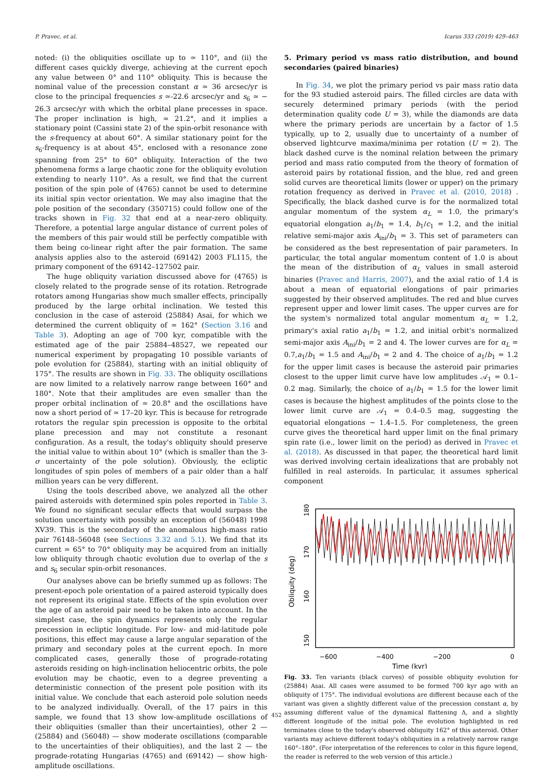P. Pravec, et al. Icarus 333 (2019) 429–463
noted: (i) the obliquities oscillate up to ≃ 110°, and (ii) the different cases quickly diverge, achieving at the current epoch any value between 0° and 110° obliquity. This is because the nominal value of the precession constant α ≃ 36 arcsec/yr is close to the principal frequencies s ≃-22.6 arcsec/yr and s<sub>6</sub> ≃ − 26.3 arcsec/yr with which the orbital plane precesses in space. The proper inclination is high, ≃ 21.2°, and it implies a stationary point (Cassini state 2) of the spin-orbit resonance with the s-frequency at about 60°. A similar stationary point for the s<sub>6</sub>-frequency is at about 45°, enclosed with a resonance zone spanning from 25° to 60° obliquity. Interaction of the two phenomena forms a large chaotic zone for the obliquity evolution extending to nearly 110°. As a result, we find that the current position of the spin pole of (4765) cannot be used to determine its initial spin vector orientation. We may also imagine that the pole position of the secondary (350715) could follow one of the tracks shown in Fig. 32 that end at a near-zero obliquity. Therefore, a potential large angular distance of current poles of the members of this pair would still be perfectly compatible with them being co-linear right after the pair formation. The same analysis applies also to the asteroid (69142) 2003 FL115, the primary component of the 69142–127502 pair.
The huge obliquity variation discussed above for (4765) is closely related to the prograde sense of its rotation. Retrograde rotators among Hungarias show much smaller effects, principally produced by the large orbital inclination. We tested this conclusion in the case of asteroid (25884) Asai, for which we determined the current obliquity of ≃ 162° (Section 3.16 and Table 3). Adopting an age of 700 kyr, compatible with the estimated age of the pair 25884–48527, we repeated our numerical experiment by propagating 10 possible variants of pole evolution for (25884), starting with an initial obliquity of 175°. The results are shown in Fig. 33. The obliquity oscillations are now limited to a relatively narrow range between 160° and 180°. Note that their amplitudes are even smaller than the proper orbital inclination of ≃ 20.8° and the oscillations have now a short period of ≃ 17–20 kyr. This is because for retrograde rotators the regular spin precession is opposite to the orbital plane precession and may not constitute a resonant configuration. As a result, the today's obliquity should preserve the initial value to within about 10° (which is smaller than the 3-σ uncertainty of the pole solution). Obviously, the ecliptic longitudes of spin poles of members of a pair older than a half million years can be very different.
Using the tools described above, we analyzed all the other paired asteroids with determined spin poles reported in Table 3. We found no significant secular effects that would surpass the solution uncertainty with possibly an exception of (56048) 1998 XV39. This is the secondary of the anomalous high-mass ratio pair 76148–56048 (see Sections 3.32 and 5.1). We find that its current ≃ 65° to 70° obliquity may be acquired from an initially low obliquity through chaotic evolution due to overlap of the s and s<sub>6</sub> secular spin-orbit resonances.
Our analyses above can be briefly summed up as follows: The present-epoch pole orientation of a paired asteroid typically does not represent its original state. Effects of the spin evolution over the age of an asteroid pair need to be taken into account. In the simplest case, the spin dynamics represents only the regular precession in ecliptic longitude. For low- and mid-latitude pole positions, this effect may cause a large angular separation of the primary and secondary poles at the current epoch. In more complicated cases, generally those of prograde-rotating asteroids residing on high-inclination heliocentric orbits, the pole evolution may be chaotic, even to a degree preventing a deterministic connection of the present pole position with its initial value. We conclude that each asteroid pole solution needs to be analyzed individually. Overall, of the 17 pairs in this sample, we found that 13 show low-amplitude oscillations of their obliquities (smaller than their uncertainties), other 2 — (25884) and (56048) — show moderate oscillations (comparable to the uncertainties of their obliquities), and the last 2 — the prograde-rotating Hungarias (4765) and (69142) — show high-amplitude oscillations.
5. Primary period vs mass ratio distribution, and bound secondaries (paired binaries)
In Fig. 34, we plot the primary period vs pair mass ratio data for the 93 studied asteroid pairs. The filled circles are data with securely determined primary periods (with the period determination quality code U = 3), while the diamonds are data where the primary periods are uncertain by a factor of 1.5 typically, up to 2, usually due to uncertainty of a number of observed lightcurve maxima/minima per rotation (U = 2). The black dashed curve is the nominal relation between the primary period and mass ratio computed from the theory of formation of asteroid pairs by rotational fission, and the blue, red and green solid curves are theoretical limits (lower or upper) on the primary rotation frequency as derived in Pravec et al. (2010, 2018) . Specifically, the black dashed curve is for the normalized total angular momentum of the system α<sub>L</sub> = 1.0, the primary's equatorial elongation a<sub>1</sub>/b<sub>1</sub> = 1.4, b<sub>1</sub>/c<sub>1</sub> = 1.2, and the initial relative semi-major axis A<sub>ini</sub>/b<sub>1</sub> = 3. This set of parameters can be considered as the best representation of pair parameters. In particular, the total angular momentum content of 1.0 is about the mean of the distribution of α<sub>L</sub> values in small asteroid binaries (Pravec and Harris, 2007), and the axial ratio of 1.4 is about a mean of equatorial elongations of pair primaries suggested by their observed amplitudes. The red and blue curves represent upper and lower limit cases. The upper curves are for the system's normalized total angular momentum α<sub>L</sub> = 1.2, primary's axial ratio a<sub>1</sub>/b<sub>1</sub> = 1.2, and initial orbit's normalized semi-major axis A<sub>ini</sub>/b<sub>1</sub> = 2 and 4. The lower curves are for α<sub>L</sub> = 0.7,a<sub>1</sub>/b<sub>1</sub> = 1.5 and A<sub>ini</sub>/b<sub>1</sub> = 2 and 4. The choice of a<sub>1</sub>/b<sub>1</sub> = 1.2 for the upper limit cases is because the asteroid pair primaries closest to the upper limit curve have low amplitudes 𝒜<sub>1</sub> = 0.1–0.2 mag. Similarly, the choice of a<sub>1</sub>/b<sub>1</sub> = 1.5 for the lower limit cases is because the highest amplitudes of the points close to the lower limit curve are 𝒜<sub>1</sub> = 0.4–0.5 mag, suggesting the equatorial elongations ∼ 1.4–1.5. For completeness, the green curve gives the theoretical hard upper limit on the final primary spin rate (i.e., lower limit on the period) as derived in Pravec et al. (2018). As discussed in that paper, the theoretical hard limit was derived involving certain idealizations that are probably not fulfilled in real asteroids. In particular, it assumes spherical component
−600
−400
−200
0
Time (kyr)
150
160
170
180
Obliquity (deg)
Fig. 33. Ten variants (black curves) of possible obliquity evolution for (25884) Asai. All cases were assumed to be formed 700 kyr ago with an obliquity of 175°. The individual evolutions are different because each of the variant was given a slightly different value of the precession constant α, by assuming different value of the dynamical flattening Δ, and a slightly different longitude of the initial pole. The evolution highlighted in red terminates close to the today's observed obliquity 162° of this asteroid. Other variants may achieve different today's obliquities in a relatively narrow range 160°–180°. (For interpretation of the references to color in this figure legend, the reader is referred to the web version of this article.)
452